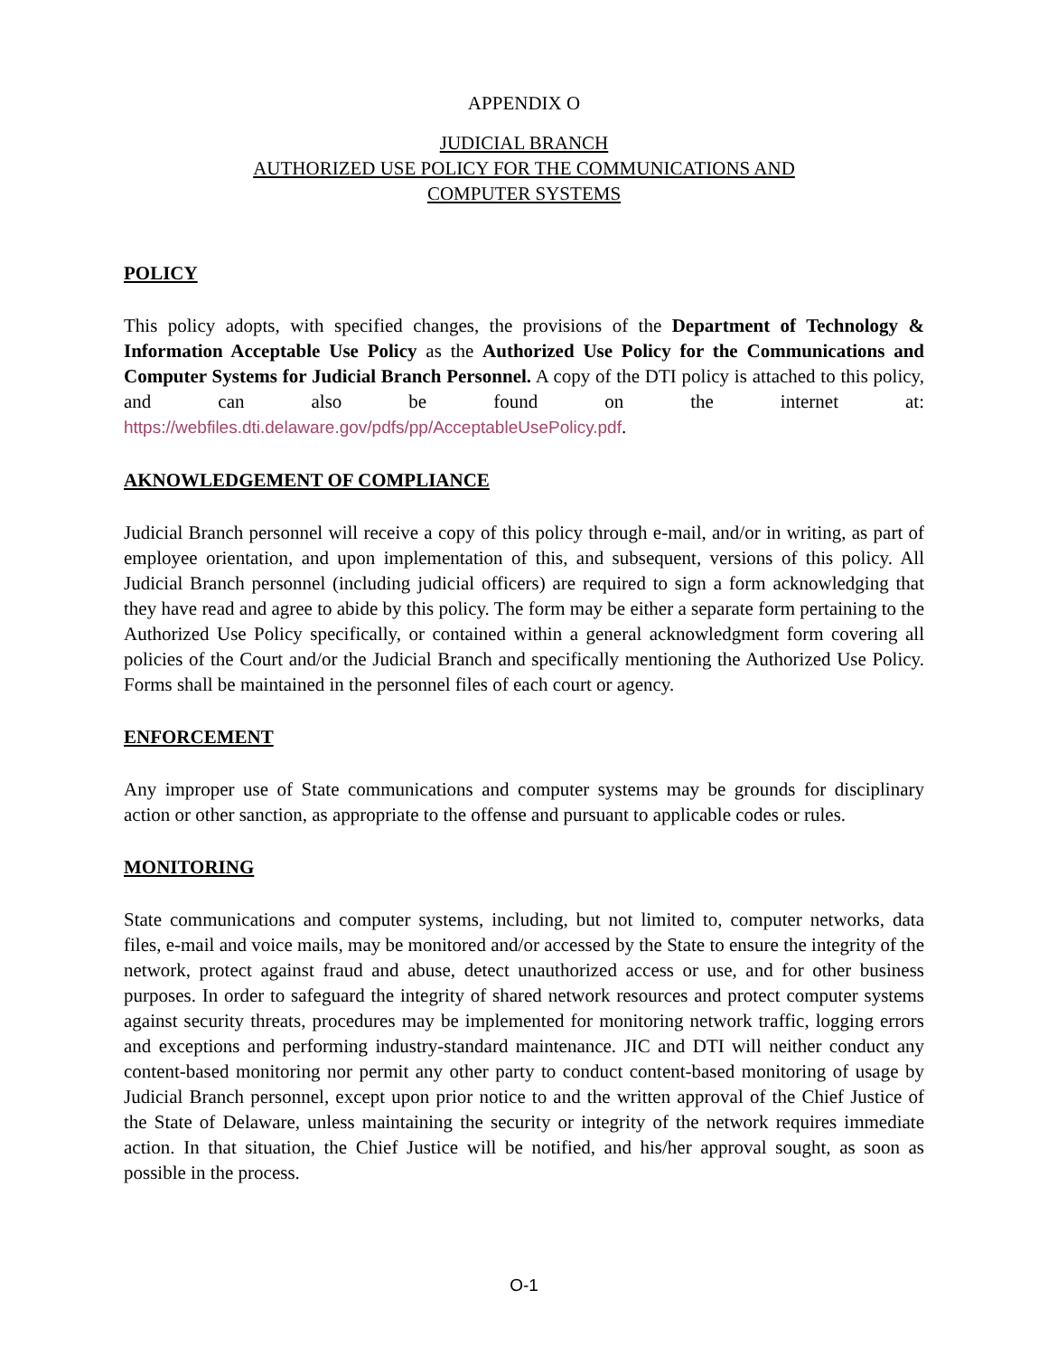APPENDIX O
JUDICIAL BRANCH
AUTHORIZED USE POLICY FOR THE COMMUNICATIONS AND
COMPUTER SYSTEMS
POLICY
This policy adopts, with specified changes, the provisions of the Department of Technology & Information Acceptable Use Policy as the Authorized Use Policy for the Communications and Computer Systems for Judicial Branch Personnel. A copy of the DTI policy is attached to this policy, and can also be found on the internet at: https://webfiles.dti.delaware.gov/pdfs/pp/AcceptableUsePolicy.pdf.
AKNOWLEDGEMENT OF COMPLIANCE
Judicial Branch personnel will receive a copy of this policy through e-mail, and/or in writing, as part of employee orientation, and upon implementation of this, and subsequent, versions of this policy. All Judicial Branch personnel (including judicial officers) are required to sign a form acknowledging that they have read and agree to abide by this policy. The form may be either a separate form pertaining to the Authorized Use Policy specifically, or contained within a general acknowledgment form covering all policies of the Court and/or the Judicial Branch and specifically mentioning the Authorized Use Policy. Forms shall be maintained in the personnel files of each court or agency.
ENFORCEMENT
Any improper use of State communications and computer systems may be grounds for disciplinary action or other sanction, as appropriate to the offense and pursuant to applicable codes or rules.
MONITORING
State communications and computer systems, including, but not limited to, computer networks, data files, e-mail and voice mails, may be monitored and/or accessed by the State to ensure the integrity of the network, protect against fraud and abuse, detect unauthorized access or use, and for other business purposes. In order to safeguard the integrity of shared network resources and protect computer systems against security threats, procedures may be implemented for monitoring network traffic, logging errors and exceptions and performing industry-standard maintenance. JIC and DTI will neither conduct any content-based monitoring nor permit any other party to conduct content-based monitoring of usage by Judicial Branch personnel, except upon prior notice to and the written approval of the Chief Justice of the State of Delaware, unless maintaining the security or integrity of the network requires immediate action. In that situation, the Chief Justice will be notified, and his/her approval sought, as soon as possible in the process.
O-1